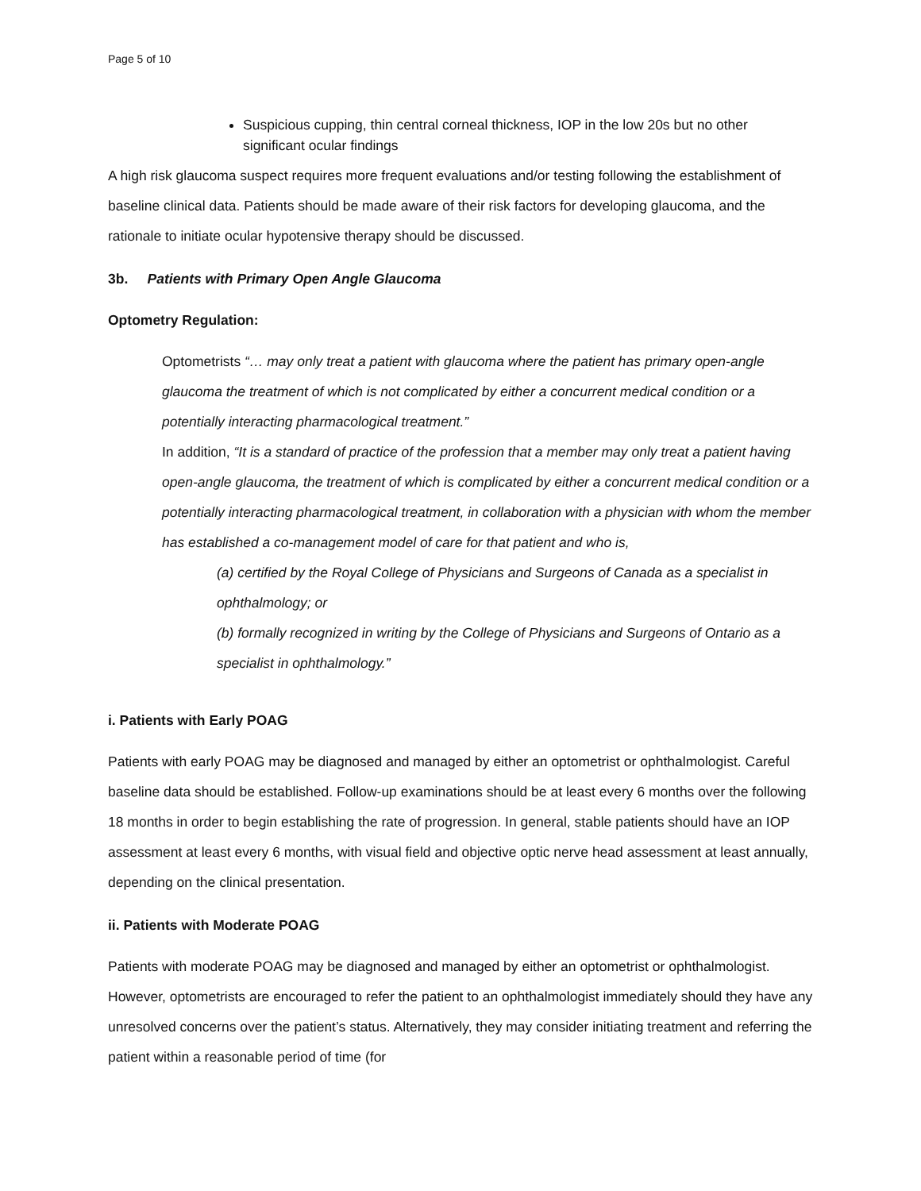Page 5 of 10
Suspicious cupping, thin central corneal thickness, IOP in the low 20s but no other significant ocular findings
A high risk glaucoma suspect requires more frequent evaluations and/or testing following the establishment of baseline clinical data. Patients should be made aware of their risk factors for developing glaucoma, and the rationale to initiate ocular hypotensive therapy should be discussed.
3b. Patients with Primary Open Angle Glaucoma
Optometry Regulation:
Optometrists “… may only treat a patient with glaucoma where the patient has primary open-angle glaucoma the treatment of which is not complicated by either a concurrent medical condition or a potentially interacting pharmacological treatment.”
In addition, “It is a standard of practice of the profession that a member may only treat a patient having open-angle glaucoma, the treatment of which is complicated by either a concurrent medical condition or a potentially interacting pharmacological treatment, in collaboration with a physician with whom the member has established a co-management model of care for that patient and who is,
(a) certified by the Royal College of Physicians and Surgeons of Canada as a specialist in ophthalmology; or
(b) formally recognized in writing by the College of Physicians and Surgeons of Ontario as a specialist in ophthalmology.”
i. Patients with Early POAG
Patients with early POAG may be diagnosed and managed by either an optometrist or ophthalmologist. Careful baseline data should be established. Follow-up examinations should be at least every 6 months over the following 18 months in order to begin establishing the rate of progression. In general, stable patients should have an IOP assessment at least every 6 months, with visual field and objective optic nerve head assessment at least annually, depending on the clinical presentation.
ii. Patients with Moderate POAG
Patients with moderate POAG may be diagnosed and managed by either an optometrist or ophthalmologist. However, optometrists are encouraged to refer the patient to an ophthalmologist immediately should they have any unresolved concerns over the patient’s status. Alternatively, they may consider initiating treatment and referring the patient within a reasonable period of time (for